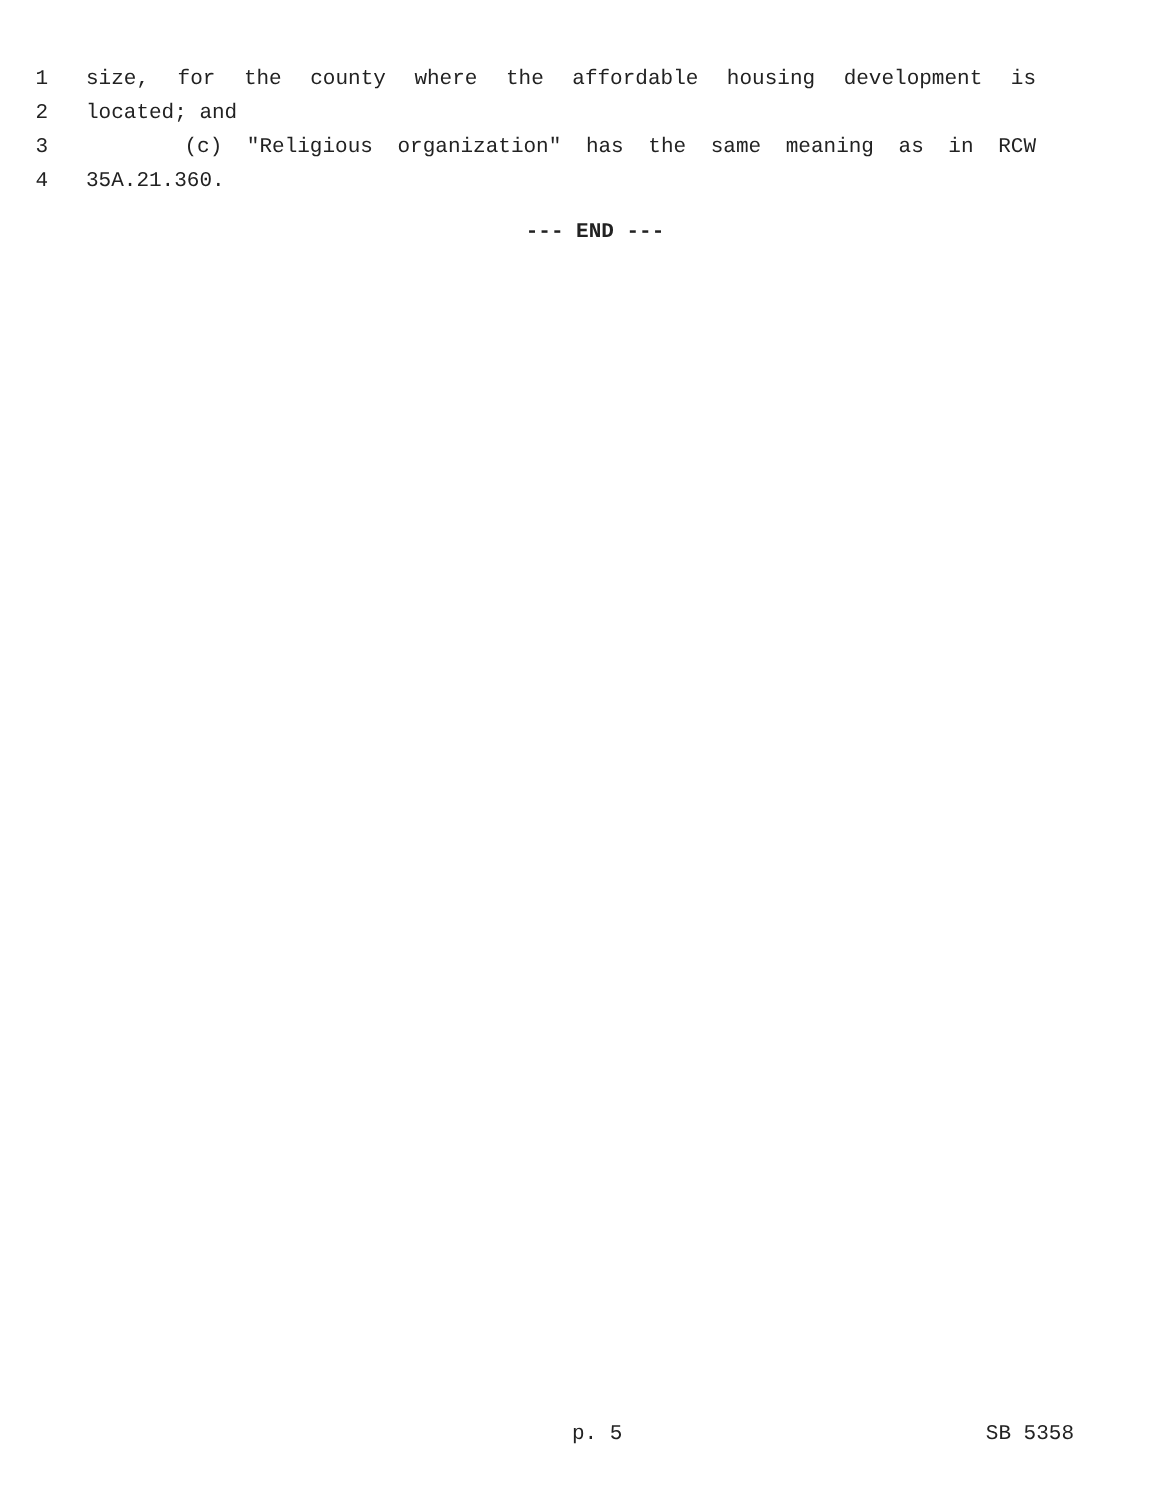1 size, for the county where the affordable housing development is
2 located; and
3 (c) "Religious organization" has the same meaning as in RCW
4 35A.21.360.
--- END ---
p. 5 SB 5358